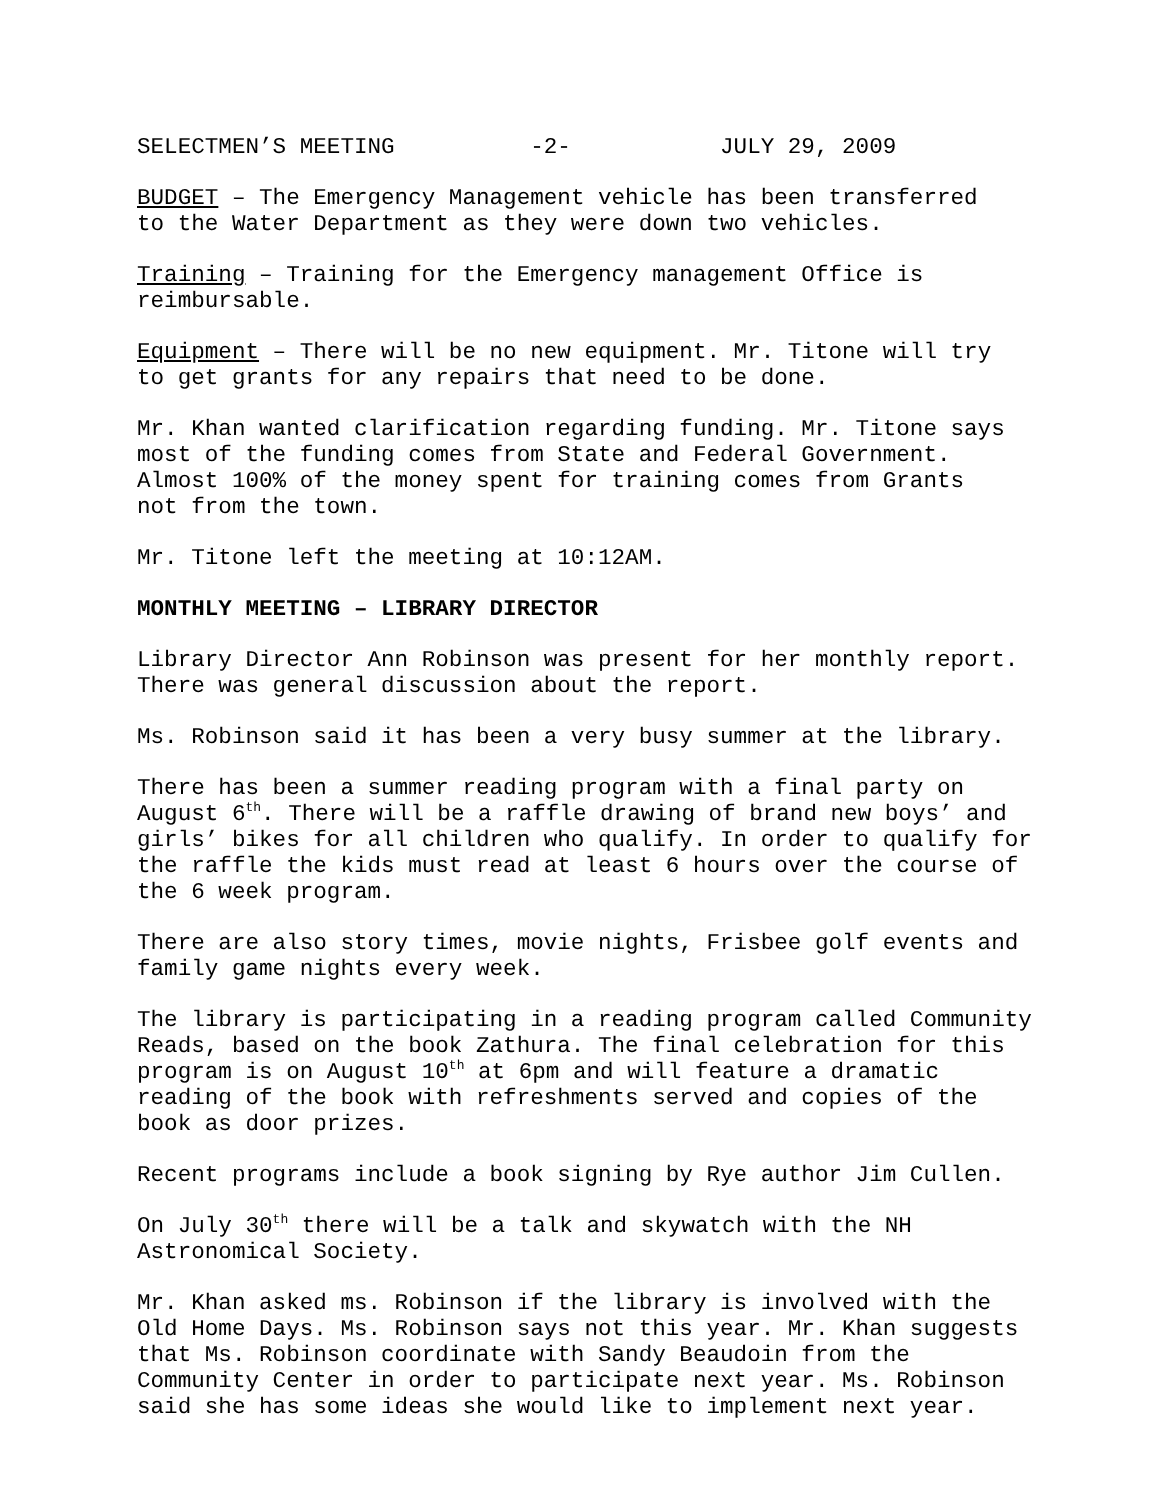SELECTMEN’S MEETING -2- JULY 29, 2009
BUDGET – The Emergency Management vehicle has been transferred to the Water Department as they were down two vehicles.
Training – Training for the Emergency management Office is reimbursable.
Equipment – There will be no new equipment. Mr. Titone will try to get grants for any repairs that need to be done.
Mr. Khan wanted clarification regarding funding. Mr. Titone says most of the funding comes from State and Federal Government. Almost 100% of the money spent for training comes from Grants not from the town.
Mr. Titone left the meeting at 10:12AM.
MONTHLY MEETING – LIBRARY DIRECTOR
Library Director Ann Robinson was present for her monthly report. There was general discussion about the report.
Ms. Robinson said it has been a very busy summer at the library.
There has been a summer reading program with a final party on August 6<sup>th</sup>. There will be a raffle drawing of brand new boys’ and girls’ bikes for all children who qualify. In order to qualify for the raffle the kids must read at least 6 hours over the course of the 6 week program.
There are also story times, movie nights, Frisbee golf events and family game nights every week.
The library is participating in a reading program called Community Reads, based on the book Zathura. The final celebration for this program is on August 10<sup>th</sup> at 6pm and will feature a dramatic reading of the book with refreshments served and copies of the book as door prizes.
Recent programs include a book signing by Rye author Jim Cullen.
On July 30<sup>th</sup> there will be a talk and skywatch with the NH Astronomical Society.
Mr. Khan asked ms. Robinson if the library is involved with the Old Home Days. Ms. Robinson says not this year. Mr. Khan suggests that Ms. Robinson coordinate with Sandy Beaudoin from the Community Center in order to participate next year. Ms. Robinson said she has some ideas she would like to implement next year.